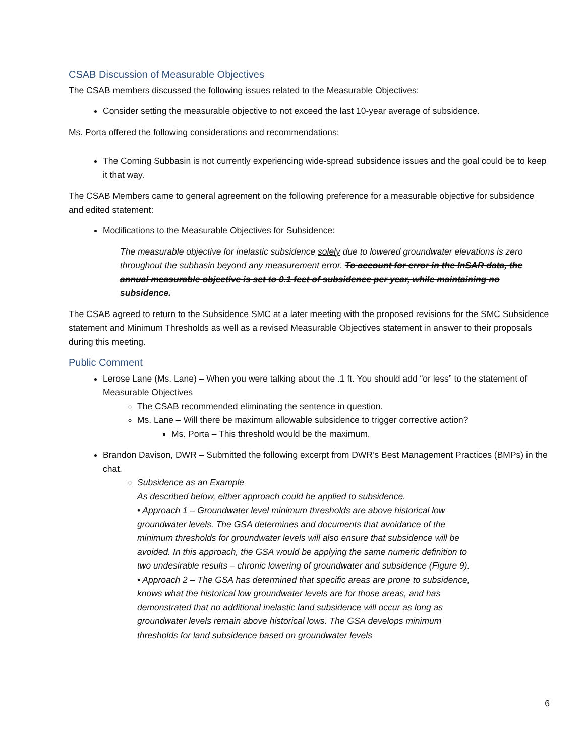CSAB Discussion of Measurable Objectives
The CSAB members discussed the following issues related to the Measurable Objectives:
Consider setting the measurable objective to not exceed the last 10-year average of subsidence.
Ms. Porta offered the following considerations and recommendations:
The Corning Subbasin is not currently experiencing wide-spread subsidence issues and the goal could be to keep it that way.
The CSAB Members came to general agreement on the following preference for a measurable objective for subsidence and edited statement:
Modifications to the Measurable Objectives for Subsidence:
The measurable objective for inelastic subsidence solely due to lowered groundwater elevations is zero throughout the subbasin beyond any measurement error. To account for error in the InSAR data, the annual measurable objective is set to 0.1 feet of subsidence per year, while maintaining no subsidence.
The CSAB agreed to return to the Subsidence SMC at a later meeting with the proposed revisions for the SMC Subsidence statement and Minimum Thresholds as well as a revised Measurable Objectives statement in answer to their proposals during this meeting.
Public Comment
Lerose Lane (Ms. Lane) – When you were talking about the .1 ft. You should add “or less” to the statement of Measurable Objectives
The CSAB recommended eliminating the sentence in question.
Ms. Lane – Will there be maximum allowable subsidence to trigger corrective action?
Ms. Porta – This threshold would be the maximum.
Brandon Davison, DWR – Submitted the following excerpt from DWR’s Best Management Practices (BMPs) in the chat.
Subsidence as an Example
As described below, either approach could be applied to subsidence.
• Approach 1 – Groundwater level minimum thresholds are above historical low groundwater levels. The GSA determines and documents that avoidance of the minimum thresholds for groundwater levels will also ensure that subsidence will be avoided. In this approach, the GSA would be applying the same numeric definition to two undesirable results – chronic lowering of groundwater and subsidence (Figure 9).
• Approach 2 – The GSA has determined that specific areas are prone to subsidence, knows what the historical low groundwater levels are for those areas, and has demonstrated that no additional inelastic land subsidence will occur as long as groundwater levels remain above historical lows. The GSA develops minimum thresholds for land subsidence based on groundwater levels
6